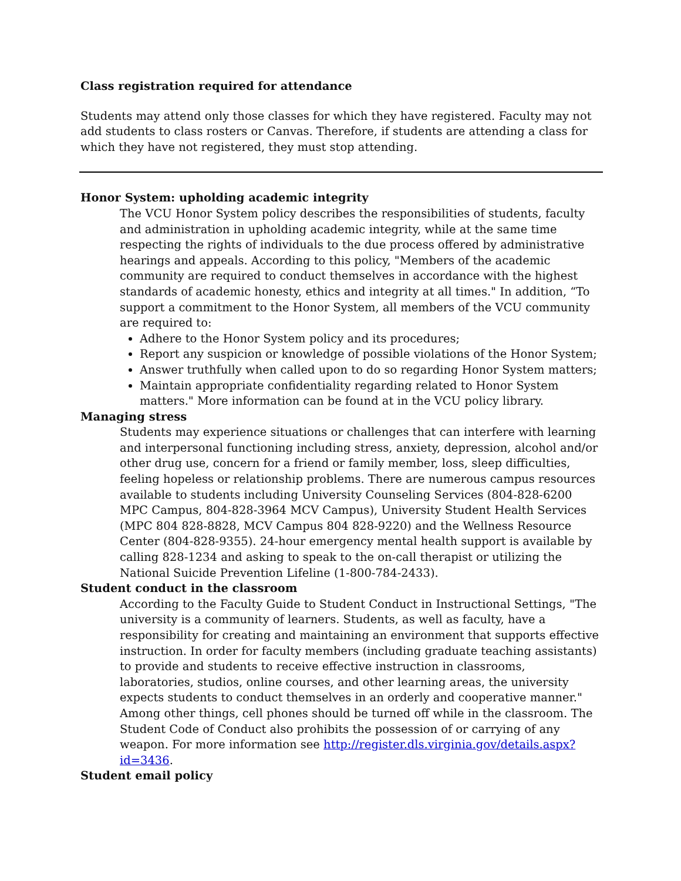Class registration required for attendance
Students may attend only those classes for which they have registered. Faculty may not add students to class rosters or Canvas. Therefore, if students are attending a class for which they have not registered, they must stop attending.
Honor System: upholding academic integrity
The VCU Honor System policy describes the responsibilities of students, faculty and administration in upholding academic integrity, while at the same time respecting the rights of individuals to the due process offered by administrative hearings and appeals. According to this policy, "Members of the academic community are required to conduct themselves in accordance with the highest standards of academic honesty, ethics and integrity at all times." In addition, “To support a commitment to the Honor System, all members of the VCU community are required to:
Adhere to the Honor System policy and its procedures;
Report any suspicion or knowledge of possible violations of the Honor System;
Answer truthfully when called upon to do so regarding Honor System matters;
Maintain appropriate confidentiality regarding related to Honor System matters." More information can be found at in the VCU policy library.
Managing stress
Students may experience situations or challenges that can interfere with learning and interpersonal functioning including stress, anxiety, depression, alcohol and/or other drug use, concern for a friend or family member, loss, sleep difficulties, feeling hopeless or relationship problems. There are numerous campus resources available to students including University Counseling Services (804-828-6200 MPC Campus, 804-828-3964 MCV Campus), University Student Health Services (MPC 804 828-8828, MCV Campus 804 828-9220) and the Wellness Resource Center (804-828-9355). 24-hour emergency mental health support is available by calling 828-1234 and asking to speak to the on-call therapist or utilizing the National Suicide Prevention Lifeline (1-800-784-2433).
Student conduct in the classroom
According to the Faculty Guide to Student Conduct in Instructional Settings, "The university is a community of learners. Students, as well as faculty, have a responsibility for creating and maintaining an environment that supports effective instruction. In order for faculty members (including graduate teaching assistants) to provide and students to receive effective instruction in classrooms, laboratories, studios, online courses, and other learning areas, the university expects students to conduct themselves in an orderly and cooperative manner." Among other things, cell phones should be turned off while in the classroom. The Student Code of Conduct also prohibits the possession of or carrying of any weapon. For more information see http://register.dls.virginia.gov/details.aspx?id=3436.
Student email policy